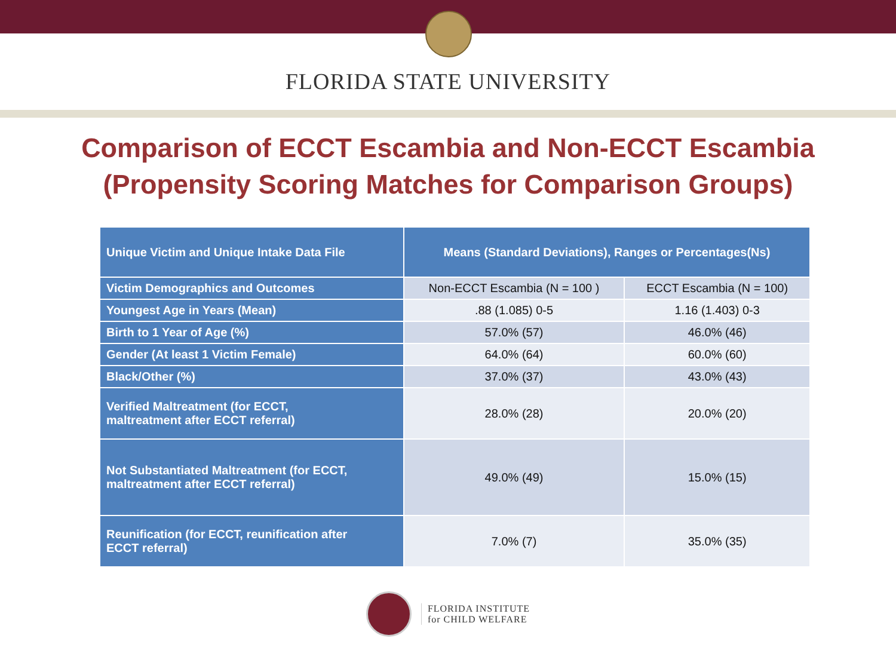FLORIDA STATE UNIVERSITY
Comparison of ECCT Escambia and Non-ECCT Escambia
(Propensity Scoring Matches for Comparison Groups)
| Unique Victim and Unique Intake Data File | Means (Standard Deviations), Ranges or Percentages(Ns) | |
| --- | --- | --- |
| Victim Demographics and Outcomes | Non-ECCT Escambia (N = 100 ) | ECCT Escambia (N = 100) |
| Youngest Age in Years (Mean) | .88 (1.085) 0-5 | 1.16 (1.403) 0-3 |
| Birth to 1 Year of Age (%) | 57.0% (57) | 46.0% (46) |
| Gender (At least 1 Victim Female) | 64.0% (64) | 60.0% (60) |
| Black/Other (%) | 37.0% (37) | 43.0% (43) |
| Verified Maltreatment (for ECCT, maltreatment after ECCT referral) | 28.0% (28) | 20.0% (20) |
| Not Substantiated Maltreatment (for ECCT, maltreatment after ECCT referral) | 49.0% (49) | 15.0% (15) |
| Reunification (for ECCT, reunification after ECCT referral) | 7.0% (7) | 35.0% (35) |
FLORIDA INSTITUTE
for CHILD WELFARE